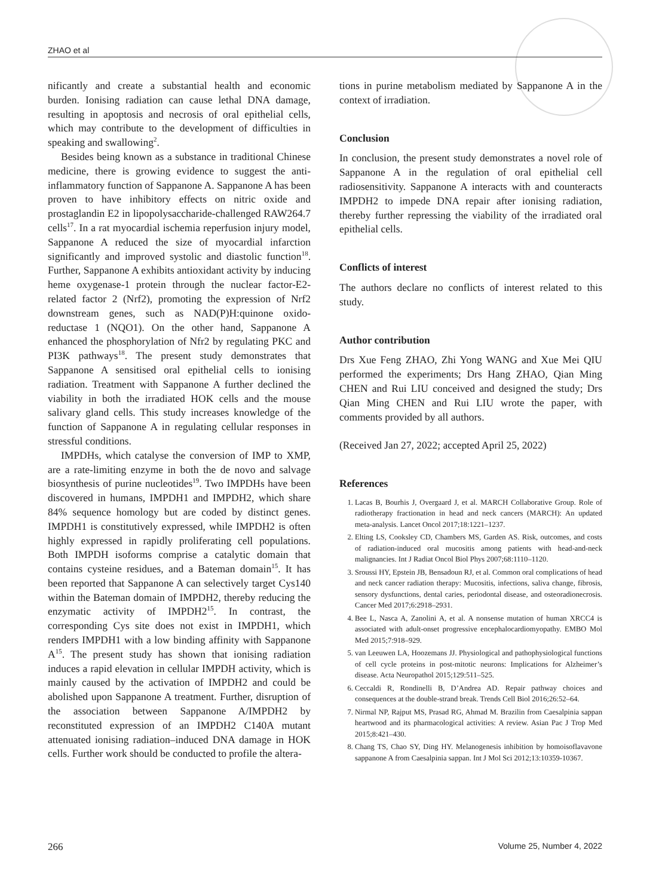ZHAO et al
nificantly and create a substantial health and economic burden. Ionising radiation can cause lethal DNA damage, resulting in apoptosis and necrosis of oral epithelial cells, which may contribute to the development of difficulties in speaking and swallowing<sup>2</sup>.
Besides being known as a substance in traditional Chinese medicine, there is growing evidence to suggest the anti-inflammatory function of Sappanone A. Sappanone A has been proven to have inhibitory effects on nitric oxide and prostaglandin E2 in lipopolysaccharide-challenged RAW264.7 cells<sup>17</sup>. In a rat myocardial ischemia reperfusion injury model, Sappanone A reduced the size of myocardial infarction significantly and improved systolic and diastolic function<sup>18</sup>. Further, Sappanone A exhibits antioxidant activity by inducing heme oxygenase-1 protein through the nuclear factor-E2-related factor 2 (Nrf2), promoting the expression of Nrf2 downstream genes, such as NAD(P)H:quinone oxido-reductase 1 (NQO1). On the other hand, Sappanone A enhanced the phosphorylation of Nfr2 by regulating PKC and PI3K pathways<sup>18</sup>. The present study demonstrates that Sappanone A sensitised oral epithelial cells to ionising radiation. Treatment with Sappanone A further declined the viability in both the irradiated HOK cells and the mouse salivary gland cells. This study increases knowledge of the function of Sappanone A in regulating cellular responses in stressful conditions.
IMPDHs, which catalyse the conversion of IMP to XMP, are a rate-limiting enzyme in both the de novo and salvage biosynthesis of purine nucleotides<sup>19</sup>. Two IMPDHs have been discovered in humans, IMPDH1 and IMPDH2, which share 84% sequence homology but are coded by distinct genes. IMPDH1 is constitutively expressed, while IMPDH2 is often highly expressed in rapidly proliferating cell populations. Both IMPDH isoforms comprise a catalytic domain that contains cysteine residues, and a Bateman domain<sup>15</sup>. It has been reported that Sappanone A can selectively target Cys140 within the Bateman domain of IMPDH2, thereby reducing the enzymatic activity of IMPDH2<sup>15</sup>. In contrast, the corresponding Cys site does not exist in IMPDH1, which renders IMPDH1 with a low binding affinity with Sappanone A<sup>15</sup>. The present study has shown that ionising radiation induces a rapid elevation in cellular IMPDH activity, which is mainly caused by the activation of IMPDH2 and could be abolished upon Sappanone A treatment. Further, disruption of the association between Sappanone A/IMPDH2 by reconstituted expression of an IMPDH2 C140A mutant attenuated ionising radiation–induced DNA damage in HOK cells. Further work should be conducted to profile the altera-
tions in purine metabolism mediated by Sappanone A in the context of irradiation.
Conclusion
In conclusion, the present study demonstrates a novel role of Sappanone A in the regulation of oral epithelial cell radiosensitivity. Sappanone A interacts with and counteracts IMPDH2 to impede DNA repair after ionising radiation, thereby further repressing the viability of the irradiated oral epithelial cells.
Conflicts of interest
The authors declare no conflicts of interest related to this study.
Author contribution
Drs Xue Feng ZHAO, Zhi Yong WANG and Xue Mei QIU performed the experiments; Drs Hang ZHAO, Qian Ming CHEN and Rui LIU conceived and designed the study; Drs Qian Ming CHEN and Rui LIU wrote the paper, with comments provided by all authors.
(Received Jan 27, 2022; accepted April 25, 2022)
References
1. Lacas B, Bourhis J, Overgaard J, et al. MARCH Collaborative Group. Role of radiotherapy fractionation in head and neck cancers (MARCH): An updated meta-analysis. Lancet Oncol 2017;18:1221–1237.
2. Elting LS, Cooksley CD, Chambers MS, Garden AS. Risk, outcomes, and costs of radiation-induced oral mucositis among patients with head-and-neck malignancies. Int J Radiat Oncol Biol Phys 2007;68:1110–1120.
3. Sroussi HY, Epstein JB, Bensadoun RJ, et al. Common oral complications of head and neck cancer radiation therapy: Mucositis, infections, saliva change, fibrosis, sensory dysfunctions, dental caries, periodontal disease, and osteoradionecrosis. Cancer Med 2017;6:2918–2931.
4. Bee L, Nasca A, Zanolini A, et al. A nonsense mutation of human XRCC4 is associated with adult-onset progressive encephalocardiomyopathy. EMBO Mol Med 2015;7:918–929.
5. van Leeuwen LA, Hoozemans JJ. Physiological and pathophysiological functions of cell cycle proteins in post-mitotic neurons: Implications for Alzheimer’s disease. Acta Neuropathol 2015;129:511–525.
6. Ceccaldi R, Rondinelli B, D’Andrea AD. Repair pathway choices and consequences at the double-strand break. Trends Cell Biol 2016;26:52–64.
7. Nirmal NP, Rajput MS, Prasad RG, Ahmad M. Brazilin from Caesalpinia sappan heartwood and its pharmacological activities: A review. Asian Pac J Trop Med 2015;8:421–430.
8. Chang TS, Chao SY, Ding HY. Melanogenesis inhibition by homoisoflavavone sappanone A from Caesalpinia sappan. Int J Mol Sci 2012;13:10359-10367.
266 Volume 25, Number 4, 2022